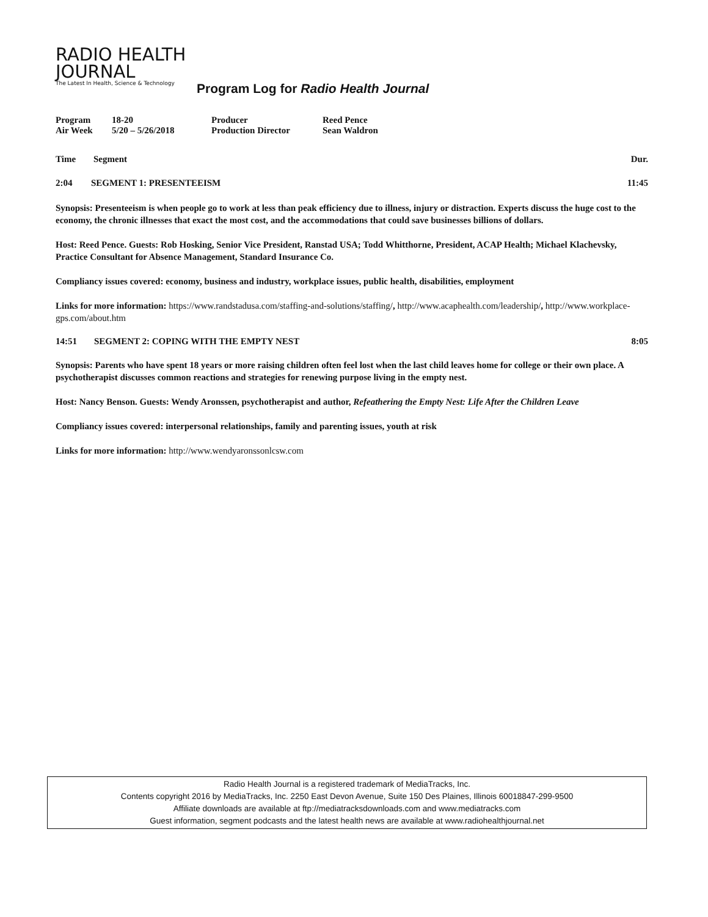RADIO HEALTH
JOURNAL
The Latest In Health, Science & Technology
Program Log for Radio Health Journal
| Program | 18-20 | Producer | Reed Pence |
| Air Week | 5/20 – 5/26/2018 | Production Director | Sean Waldron |
| Time | Segment | Dur. |
| --- | --- | --- |
| 2:04 | SEGMENT 1: PRESENTEEISM | 11:45 |
Synopsis: Presenteeism is when people go to work at less than peak efficiency due to illness, injury or distraction. Experts discuss the huge cost to the economy, the chronic illnesses that exact the most cost, and the accommodations that could save businesses billions of dollars.
Host: Reed Pence. Guests: Rob Hosking, Senior Vice President, Ranstad USA; Todd Whitthorne, President, ACAP Health; Michael Klachevsky, Practice Consultant for Absence Management, Standard Insurance Co.
Compliancy issues covered: economy, business and industry, workplace issues, public health, disabilities, employment
Links for more information: https://www.randstadusa.com/staffing-and-solutions/staffing/, http://www.acaphealth.com/leadership/, http://www.workplace-gps.com/about.htm
| 14:51 | SEGMENT 2: COPING WITH THE EMPTY NEST | 8:05 |
Synopsis: Parents who have spent 18 years or more raising children often feel lost when the last child leaves home for college or their own place. A psychotherapist discusses common reactions and strategies for renewing purpose living in the empty nest.
Host: Nancy Benson. Guests: Wendy Aronssen, psychotherapist and author, Refeathering the Empty Nest: Life After the Children Leave
Compliancy issues covered: interpersonal relationships, family and parenting issues, youth at risk
Links for more information: http://www.wendyaronssonlcsw.com
Radio Health Journal is a registered trademark of MediaTracks, Inc.
Contents copyright 2016 by MediaTracks, Inc. 2250 East Devon Avenue, Suite 150 Des Plaines, Illinois 60018847-299-9500
Affiliate downloads are available at ftp://mediatracksdownloads.com and www.mediatracks.com
Guest information, segment podcasts and the latest health news are available at www.radiohealthjournal.net